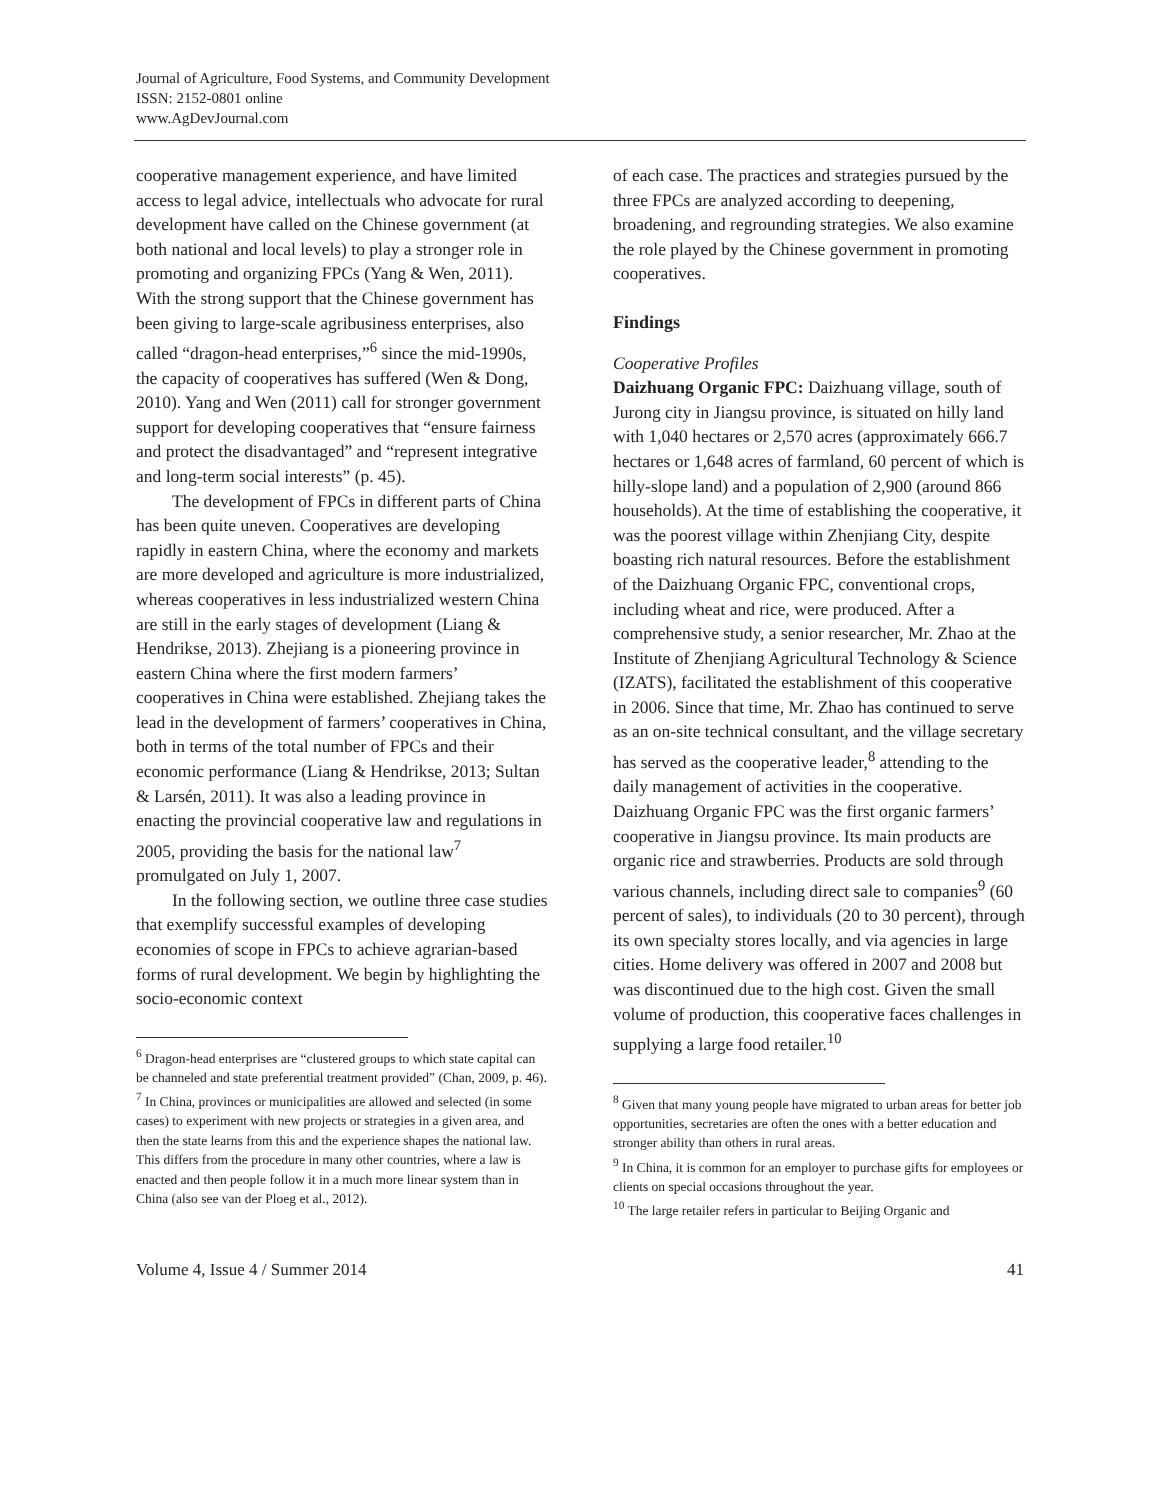Journal of Agriculture, Food Systems, and Community Development
ISSN: 2152-0801 online
www.AgDevJournal.com
cooperative management experience, and have limited access to legal advice, intellectuals who advocate for rural development have called on the Chinese government (at both national and local levels) to play a stronger role in promoting and organizing FPCs (Yang & Wen, 2011). With the strong support that the Chinese government has been giving to large-scale agribusiness enterprises, also called “dragon-head enterprises,”<sup>6</sup> since the mid-1990s, the capacity of cooperatives has suffered (Wen & Dong, 2010). Yang and Wen (2011) call for stronger government support for developing cooperatives that “ensure fairness and protect the disadvantaged” and “represent integrative and long-term social interests” (p. 45).
The development of FPCs in different parts of China has been quite uneven. Cooperatives are developing rapidly in eastern China, where the economy and markets are more developed and agriculture is more industrialized, whereas cooperatives in less industrialized western China are still in the early stages of development (Liang & Hendrikse, 2013). Zhejiang is a pioneering province in eastern China where the first modern farmers’ cooperatives in China were established. Zhejiang takes the lead in the development of farmers’ cooperatives in China, both in terms of the total number of FPCs and their economic performance (Liang & Hendrikse, 2013; Sultan & Larsén, 2011). It was also a leading province in enacting the provincial cooperative law and regulations in 2005, providing the basis for the national law<sup>7</sup> promulgated on July 1, 2007.
In the following section, we outline three case studies that exemplify successful examples of developing economies of scope in FPCs to achieve agrarian-based forms of rural development. We begin by highlighting the socio-economic context
<sup>6</sup> Dragon-head enterprises are “clustered groups to which state capital can be channeled and state preferential treatment provided” (Chan, 2009, p. 46).
<sup>7</sup> In China, provinces or municipalities are allowed and selected (in some cases) to experiment with new projects or strategies in a given area, and then the state learns from this and the experience shapes the national law. This differs from the procedure in many other countries, where a law is enacted and then people follow it in a much more linear system than in China (also see van der Ploeg et al., 2012).
of each case. The practices and strategies pursued by the three FPCs are analyzed according to deepening, broadening, and regrounding strategies. We also examine the role played by the Chinese government in promoting cooperatives.
Findings
Cooperative Profiles
Daizhuang Organic FPC: Daizhuang village, south of Jurong city in Jiangsu province, is situated on hilly land with 1,040 hectares or 2,570 acres (approximately 666.7 hectares or 1,648 acres of farmland, 60 percent of which is hilly-slope land) and a population of 2,900 (around 866 households). At the time of establishing the cooperative, it was the poorest village within Zhenjiang City, despite boasting rich natural resources. Before the establishment of the Daizhuang Organic FPC, conventional crops, including wheat and rice, were produced. After a comprehensive study, a senior researcher, Mr. Zhao at the Institute of Zhenjiang Agricultural Technology & Science (IZATS), facilitated the establishment of this cooperative in 2006. Since that time, Mr. Zhao has continued to serve as an on-site technical consultant, and the village secretary has served as the cooperative leader,<sup>8</sup> attending to the daily management of activities in the cooperative. Daizhuang Organic FPC was the first organic farmers’ cooperative in Jiangsu province. Its main products are organic rice and strawberries. Products are sold through various channels, including direct sale to companies<sup>9</sup> (60 percent of sales), to individuals (20 to 30 percent), through its own specialty stores locally, and via agencies in large cities. Home delivery was offered in 2007 and 2008 but was discontinued due to the high cost. Given the small volume of production, this cooperative faces challenges in supplying a large food retailer.<sup>10</sup>
<sup>8</sup> Given that many young people have migrated to urban areas for better job opportunities, secretaries are often the ones with a better education and stronger ability than others in rural areas.
<sup>9</sup> In China, it is common for an employer to purchase gifts for employees or clients on special occasions throughout the year.
<sup>10</sup> The large retailer refers in particular to Beijing Organic and
Volume 4, Issue 4 / Summer 2014 41